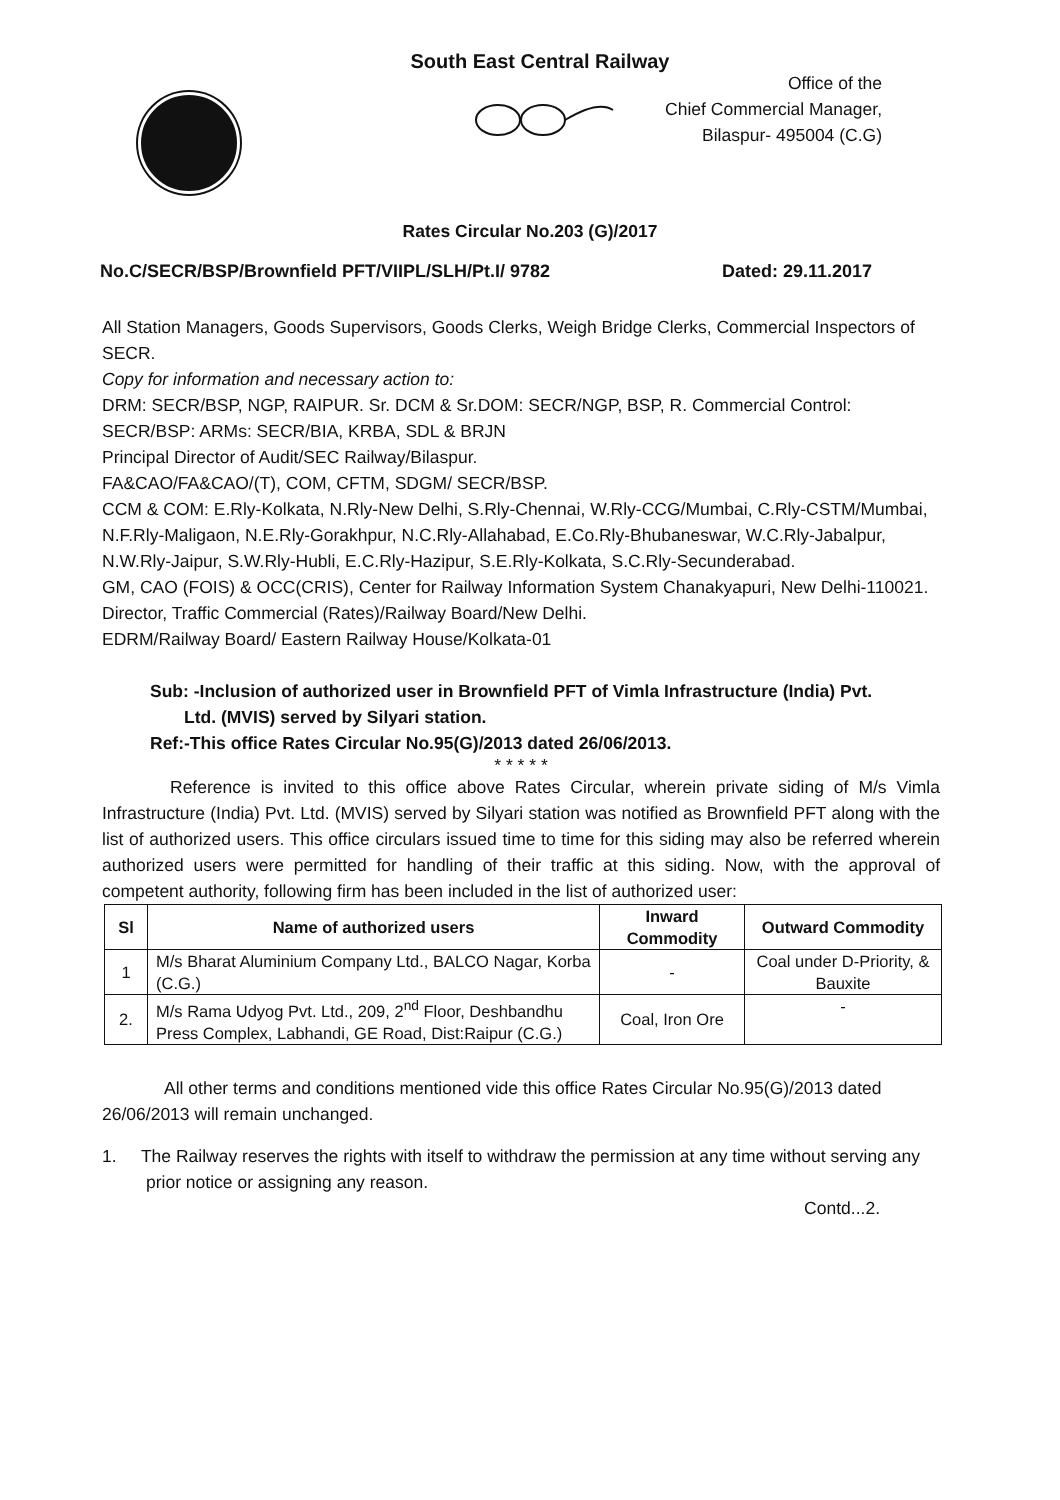South East Central Railway
Office of the
Chief Commercial Manager,
Bilaspur- 495004 (C.G)
Rates Circular No.203 (G)/2017
No.C/SECR/BSP/Brownfield PFT/VIIPL/SLH/Pt.I/ 9782 Dated: 29.11.2017
All Station Managers, Goods Supervisors, Goods Clerks, Weigh Bridge Clerks, Commercial Inspectors of SECR.
Copy for information and necessary action to:
DRM: SECR/BSP, NGP, RAIPUR. Sr. DCM & Sr.DOM: SECR/NGP, BSP, R. Commercial Control: SECR/BSP: ARMs: SECR/BIA, KRBA, SDL & BRJN
Principal Director of Audit/SEC Railway/Bilaspur.
FA&CAO/FA&CAO/(T), COM, CFTM, SDGM/ SECR/BSP.
CCM & COM: E.Rly-Kolkata, N.Rly-New Delhi, S.Rly-Chennai, W.Rly-CCG/Mumbai, C.Rly-CSTM/Mumbai, N.F.Rly-Maligaon, N.E.Rly-Gorakhpur, N.C.Rly-Allahabad, E.Co.Rly-Bhubaneswar, W.C.Rly-Jabalpur, N.W.Rly-Jaipur, S.W.Rly-Hubli, E.C.Rly-Hazipur, S.E.Rly-Kolkata, S.C.Rly-Secunderabad.
GM, CAO (FOIS) & OCC(CRIS), Center for Railway Information System Chanakyapuri, New Delhi-110021.
Director, Traffic Commercial (Rates)/Railway Board/New Delhi.
EDRM/Railway Board/ Eastern Railway House/Kolkata-01
Sub: -Inclusion of authorized user in Brownfield PFT of Vimla Infrastructure (India) Pvt.
Ltd. (MVIS) served by Silyari station.
Ref:-This office Rates Circular No.95(G)/2013 dated 26/06/2013.
* * * * *
Reference is invited to this office above Rates Circular, wherein private siding of M/s Vimla Infrastructure (India) Pvt. Ltd. (MVIS) served by Silyari station was notified as Brownfield PFT along with the list of authorized users. This office circulars issued time to time for this siding may also be referred wherein authorized users were permitted for handling of their traffic at this siding. Now, with the approval of competent authority, following firm has been included in the list of authorized user:
| Sl | Name of authorized users | Inward Commodity | Outward Commodity |
| --- | --- | --- | --- |
| 1 | M/s Bharat Aluminium Company Ltd., BALCO Nagar, Korba (C.G.) | - | Coal under D-Priority, & Bauxite |
| 2. | M/s Rama Udyog Pvt. Ltd., 209, 2<sup>nd</sup> Floor, Deshbandhu Press Complex, Labhandi, GE Road, Dist:Raipur (C.G.) | Coal, Iron Ore | - |
All other terms and conditions mentioned vide this office Rates Circular No.95(G)/2013 dated 26/06/2013 will remain unchanged.
1. The Railway reserves the rights with itself to withdraw the permission at any time without serving any prior notice or assigning any reason.
Contd...2.